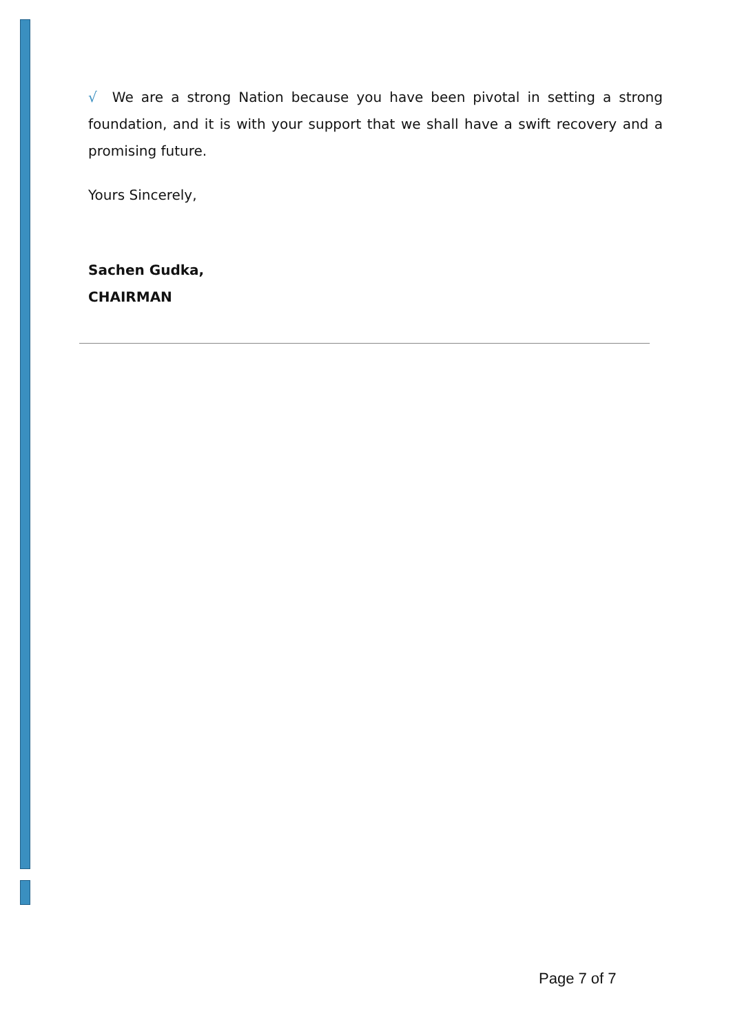√ We are a strong Nation because you have been pivotal in setting a strong foundation, and it is with your support that we shall have a swift recovery and a promising future.
Yours Sincerely,
Sachen Gudka,
CHAIRMAN
Page 7 of 7